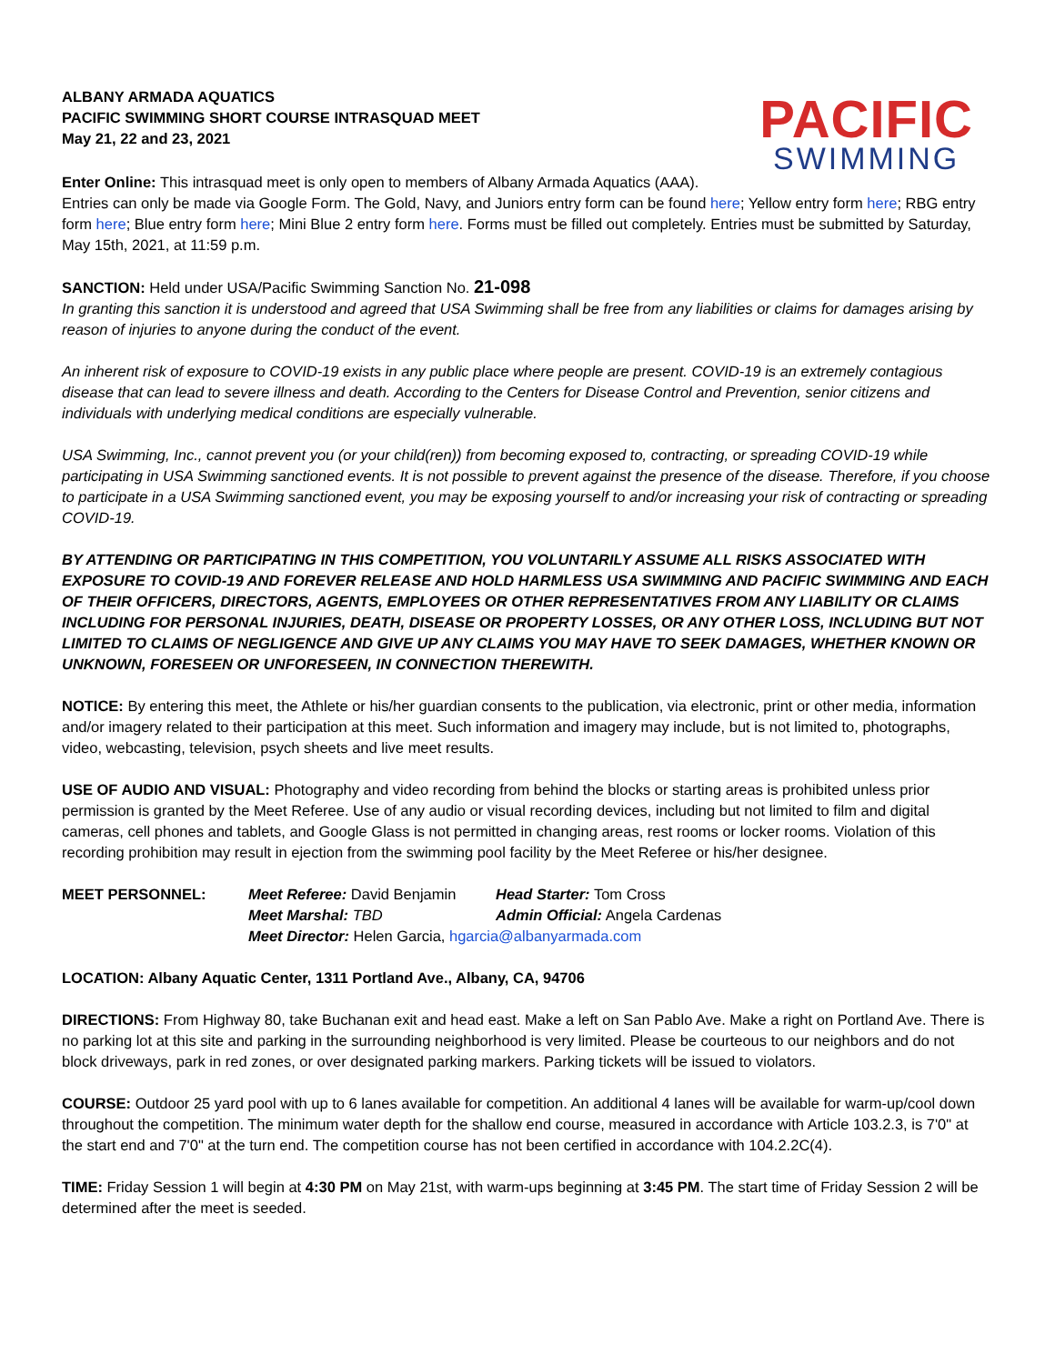ALBANY ARMADA AQUATICS
PACIFIC SWIMMING SHORT COURSE INTRASQUAD MEET
May 21, 22 and 23, 2021
PACIFIC
SWIMMING
Enter Online: This intrasquad meet is only open to members of Albany Armada Aquatics (AAA).
Entries can only be made via Google Form. The Gold, Navy, and Juniors entry form can be found here; Yellow entry form here; RBG entry form here; Blue entry form here; Mini Blue 2 entry form here. Forms must be filled out completely. Entries must be submitted by Saturday, May 15th, 2021, at 11:59 p.m.
SANCTION: Held under USA/Pacific Swimming Sanction No. 21-098
In granting this sanction it is understood and agreed that USA Swimming shall be free from any liabilities or claims for damages arising by reason of injuries to anyone during the conduct of the event.
An inherent risk of exposure to COVID-19 exists in any public place where people are present. COVID-19 is an extremely contagious disease that can lead to severe illness and death. According to the Centers for Disease Control and Prevention, senior citizens and individuals with underlying medical conditions are especially vulnerable.
USA Swimming, Inc., cannot prevent you (or your child(ren)) from becoming exposed to, contracting, or spreading COVID-19 while participating in USA Swimming sanctioned events. It is not possible to prevent against the presence of the disease. Therefore, if you choose to participate in a USA Swimming sanctioned event, you may be exposing yourself to and/or increasing your risk of contracting or spreading COVID-19.
BY ATTENDING OR PARTICIPATING IN THIS COMPETITION, YOU VOLUNTARILY ASSUME ALL RISKS ASSOCIATED WITH EXPOSURE TO COVID-19 AND FOREVER RELEASE AND HOLD HARMLESS USA SWIMMING AND PACIFIC SWIMMING AND EACH OF THEIR OFFICERS, DIRECTORS, AGENTS, EMPLOYEES OR OTHER REPRESENTATIVES FROM ANY LIABILITY OR CLAIMS INCLUDING FOR PERSONAL INJURIES, DEATH, DISEASE OR PROPERTY LOSSES, OR ANY OTHER LOSS, INCLUDING BUT NOT LIMITED TO CLAIMS OF NEGLIGENCE AND GIVE UP ANY CLAIMS YOU MAY HAVE TO SEEK DAMAGES, WHETHER KNOWN OR UNKNOWN, FORESEEN OR UNFORESEEN, IN CONNECTION THEREWITH.
NOTICE: By entering this meet, the Athlete or his/her guardian consents to the publication, via electronic, print or other media, information and/or imagery related to their participation at this meet. Such information and imagery may include, but is not limited to, photographs, video, webcasting, television, psych sheets and live meet results.
USE OF AUDIO AND VISUAL: Photography and video recording from behind the blocks or starting areas is prohibited unless prior permission is granted by the Meet Referee. Use of any audio or visual recording devices, including but not limited to film and digital cameras, cell phones and tablets, and Google Glass is not permitted in changing areas, rest rooms or locker rooms. Violation of this recording prohibition may result in ejection from the swimming pool facility by the Meet Referee or his/her designee.
MEET PERSONNEL:
Meet Referee: David Benjamin
Head Starter: Tom Cross
Meet Marshal: TBD
Admin Official: Angela Cardenas
Meet Director: Helen Garcia, hgarcia@albanyarmada.com
LOCATION: Albany Aquatic Center, 1311 Portland Ave., Albany, CA, 94706
DIRECTIONS: From Highway 80, take Buchanan exit and head east. Make a left on San Pablo Ave. Make a right on Portland Ave. There is no parking lot at this site and parking in the surrounding neighborhood is very limited. Please be courteous to our neighbors and do not block driveways, park in red zones, or over designated parking markers. Parking tickets will be issued to violators.
COURSE: Outdoor 25 yard pool with up to 6 lanes available for competition. An additional 4 lanes will be available for warm-up/cool down throughout the competition. The minimum water depth for the shallow end course, measured in accordance with Article 103.2.3, is 7'0" at the start end and 7'0" at the turn end. The competition course has not been certified in accordance with 104.2.2C(4).
TIME: Friday Session 1 will begin at 4:30 PM on May 21st, with warm-ups beginning at 3:45 PM. The start time of Friday Session 2 will be determined after the meet is seeded.